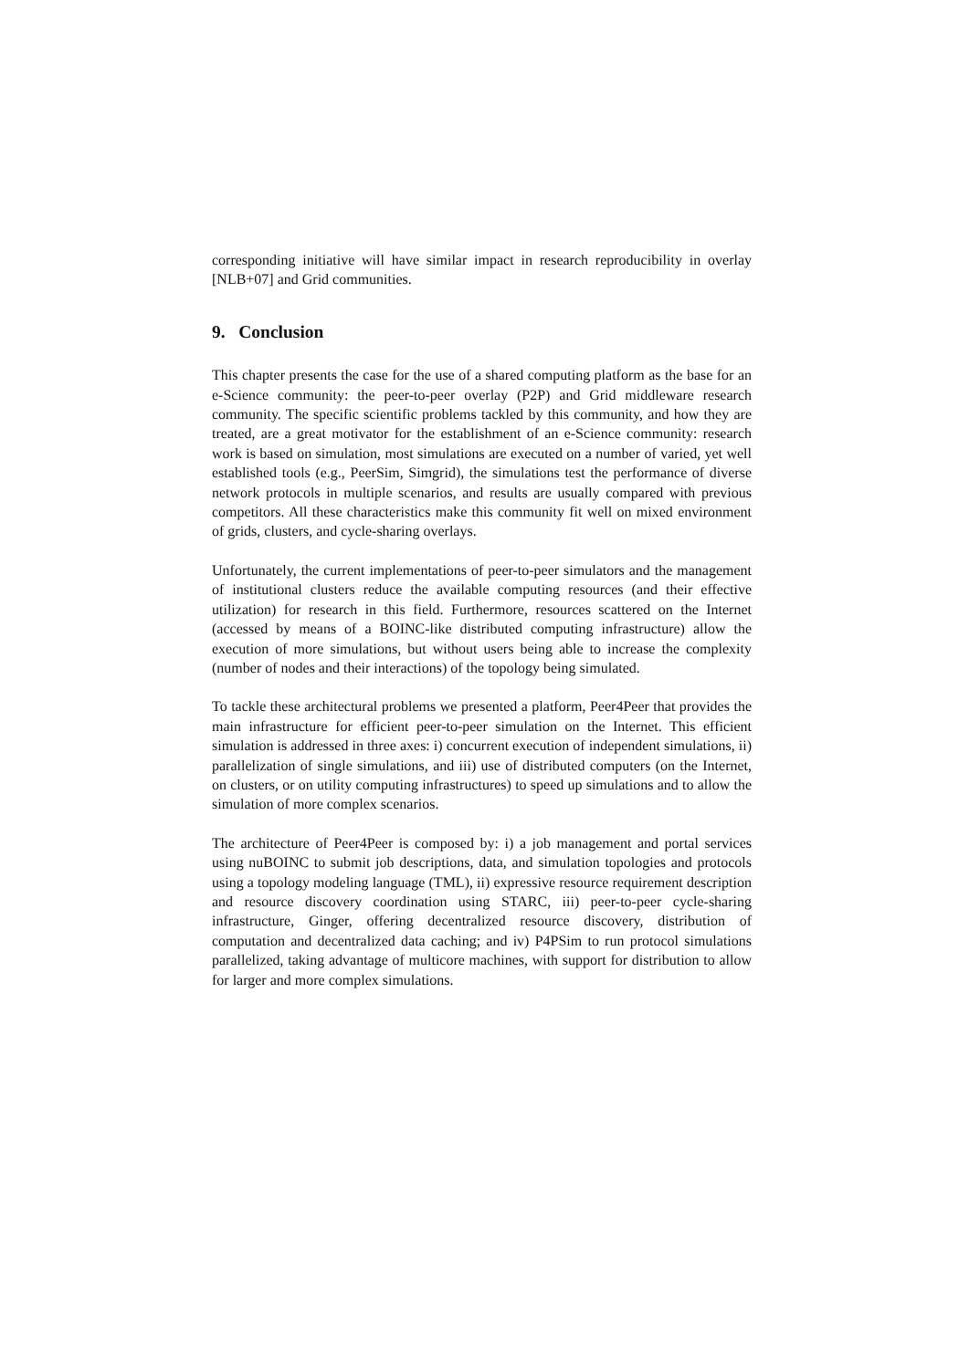corresponding initiative will have similar impact in research reproducibility in overlay [NLB+07] and Grid communities.
9. Conclusion
This chapter presents the case for the use of a shared computing platform as the base for an e-Science community: the peer-to-peer overlay (P2P) and Grid middleware research community. The specific scientific problems tackled by this community, and how they are treated, are a great motivator for the establishment of an e-Science community: research work is based on simulation, most simulations are executed on a number of varied, yet well established tools (e.g., PeerSim, Simgrid), the simulations test the performance of diverse network protocols in multiple scenarios, and results are usually compared with previous competitors. All these characteristics make this community fit well on mixed environment of grids, clusters, and cycle-sharing overlays.
Unfortunately, the current implementations of peer-to-peer simulators and the management of institutional clusters reduce the available computing resources (and their effective utilization) for research in this field. Furthermore, resources scattered on the Internet (accessed by means of a BOINC-like distributed computing infrastructure) allow the execution of more simulations, but without users being able to increase the complexity (number of nodes and their interactions) of the topology being simulated.
To tackle these architectural problems we presented a platform, Peer4Peer that provides the main infrastructure for efficient peer-to-peer simulation on the Internet. This efficient simulation is addressed in three axes: i) concurrent execution of independent simulations, ii) parallelization of single simulations, and iii) use of distributed computers (on the Internet, on clusters, or on utility computing infrastructures) to speed up simulations and to allow the simulation of more complex scenarios.
The architecture of Peer4Peer is composed by: i) a job management and portal services using nuBOINC to submit job descriptions, data, and simulation topologies and protocols using a topology modeling language (TML), ii) expressive resource requirement description and resource discovery coordination using STARC, iii) peer-to-peer cycle-sharing infrastructure, Ginger, offering decentralized resource discovery, distribution of computation and decentralized data caching; and iv) P4PSim to run protocol simulations parallelized, taking advantage of multicore machines, with support for distribution to allow for larger and more complex simulations.